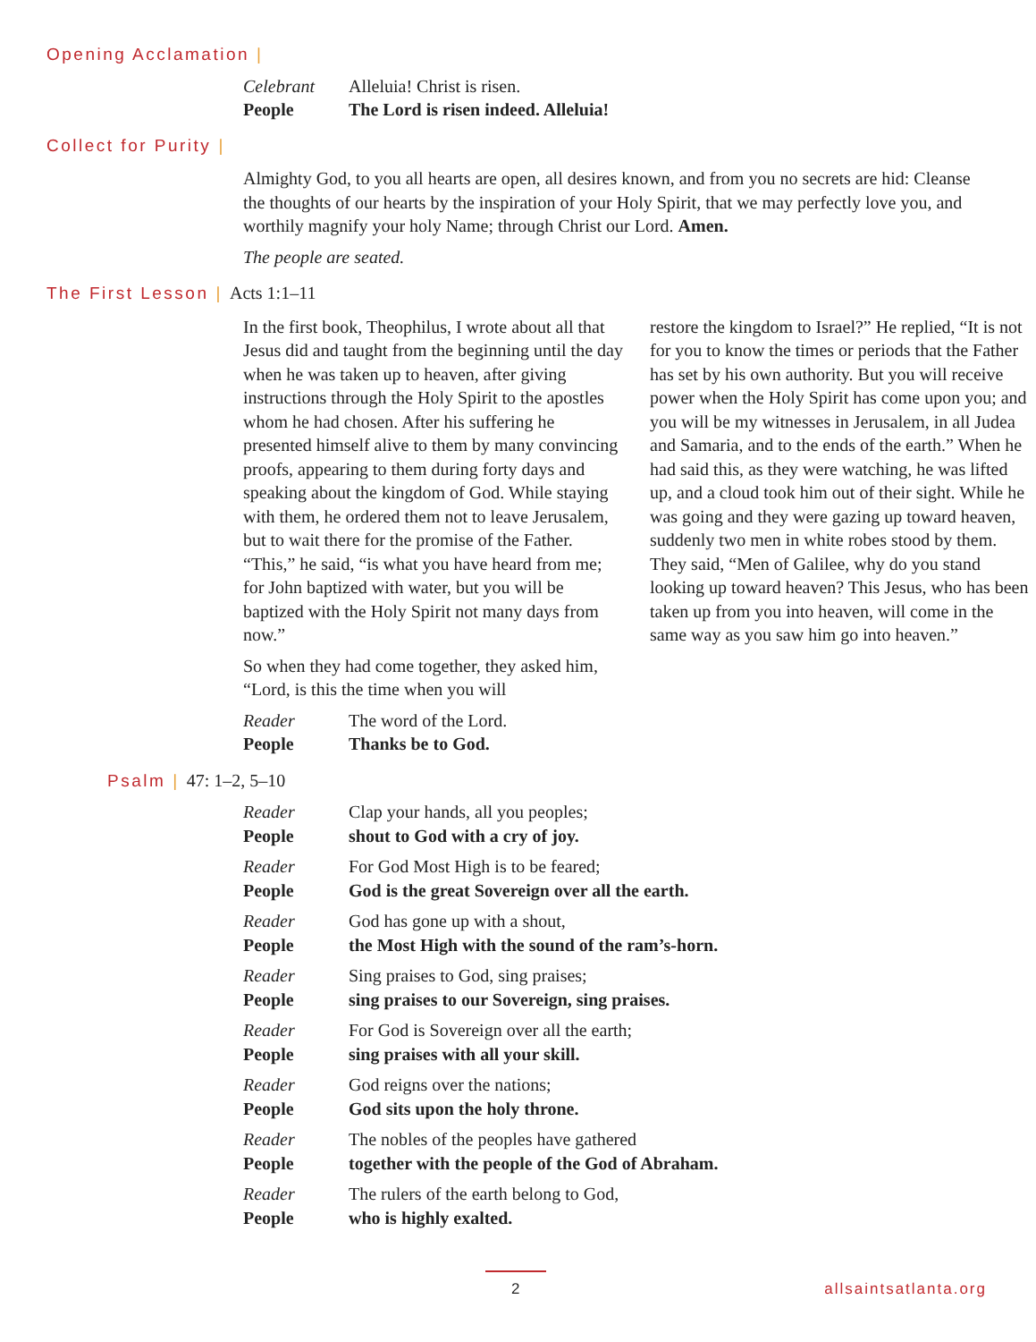Opening Acclamation |
Celebrant Alleluia! Christ is risen.
People The Lord is risen indeed. Alleluia!
Collect for Purity |
Almighty God, to you all hearts are open, all desires known, and from you no secrets are hid: Cleanse the thoughts of our hearts by the inspiration of your Holy Spirit, that we may perfectly love you, and worthily magnify your holy Name; through Christ our Lord. Amen.
The people are seated.
The First Lesson | Acts 1:1–11
In the first book, Theophilus, I wrote about all that Jesus did and taught from the beginning until the day when he was taken up to heaven, after giving instructions through the Holy Spirit to the apostles whom he had chosen. After his suffering he presented himself alive to them by many convincing proofs, appearing to them during forty days and speaking about the kingdom of God. While staying with them, he ordered them not to leave Jerusalem, but to wait there for the promise of the Father. “This,” he said, “is what you have heard from me; for John baptized with water, but you will be baptized with the Holy Spirit not many days from now.”
So when they had come together, they asked him, “Lord, is this the time when you will
restore the kingdom to Israel?” He replied, “It is not for you to know the times or periods that the Father has set by his own authority. But you will receive power when the Holy Spirit has come upon you; and you will be my witnesses in Jerusalem, in all Judea and Samaria, and to the ends of the earth.” When he had said this, as they were watching, he was lifted up, and a cloud took him out of their sight. While he was going and they were gazing up toward heaven, suddenly two men in white robes stood by them. They said, “Men of Galilee, why do you stand looking up toward heaven? This Jesus, who has been taken up from you into heaven, will come in the same way as you saw him go into heaven.”
Reader The word of the Lord.
People Thanks be to God.
Psalm | 47: 1–2, 5–10
Reader Clap your hands, all you peoples;
People shout to God with a cry of joy.
Reader For God Most High is to be feared;
People God is the great Sovereign over all the earth.
Reader God has gone up with a shout,
People the Most High with the sound of the ram’s-horn.
Reader Sing praises to God, sing praises;
People sing praises to our Sovereign, sing praises.
Reader For God is Sovereign over all the earth;
People sing praises with all your skill.
Reader God reigns over the nations;
People God sits upon the holy throne.
Reader The nobles of the peoples have gathered
People together with the people of the God of Abraham.
Reader The rulers of the earth belong to God,
People who is highly exalted.
2 allsaintsatlanta.org